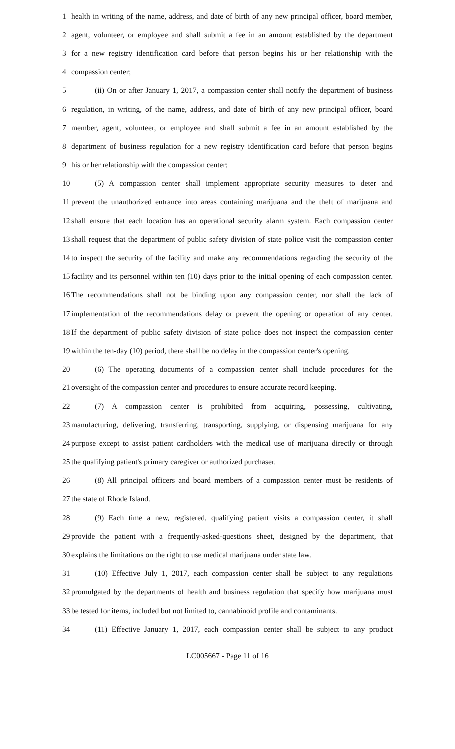1 health in writing of the name, address, and date of birth of any new principal officer, board member,
2 agent, volunteer, or employee and shall submit a fee in an amount established by the department
3 for a new registry identification card before that person begins his or her relationship with the
4 compassion center;
5 (ii) On or after January 1, 2017, a compassion center shall notify the department of business
6 regulation, in writing, of the name, address, and date of birth of any new principal officer, board
7 member, agent, volunteer, or employee and shall submit a fee in an amount established by the
8 department of business regulation for a new registry identification card before that person begins
9 his or her relationship with the compassion center;
10 (5) A compassion center shall implement appropriate security measures to deter and
11 prevent the unauthorized entrance into areas containing marijuana and the theft of marijuana and
12 shall ensure that each location has an operational security alarm system. Each compassion center
13 shall request that the department of public safety division of state police visit the compassion center
14 to inspect the security of the facility and make any recommendations regarding the security of the
15 facility and its personnel within ten (10) days prior to the initial opening of each compassion center.
16 The recommendations shall not be binding upon any compassion center, nor shall the lack of
17 implementation of the recommendations delay or prevent the opening or operation of any center.
18 If the department of public safety division of state police does not inspect the compassion center
19 within the ten-day (10) period, there shall be no delay in the compassion center's opening.
20 (6) The operating documents of a compassion center shall include procedures for the
21 oversight of the compassion center and procedures to ensure accurate record keeping.
22 (7) A compassion center is prohibited from acquiring, possessing, cultivating,
23 manufacturing, delivering, transferring, transporting, supplying, or dispensing marijuana for any
24 purpose except to assist patient cardholders with the medical use of marijuana directly or through
25 the qualifying patient's primary caregiver or authorized purchaser.
26 (8) All principal officers and board members of a compassion center must be residents of
27 the state of Rhode Island.
28 (9) Each time a new, registered, qualifying patient visits a compassion center, it shall
29 provide the patient with a frequently-asked-questions sheet, designed by the department, that
30 explains the limitations on the right to use medical marijuana under state law.
31 (10) Effective July 1, 2017, each compassion center shall be subject to any regulations
32 promulgated by the departments of health and business regulation that specify how marijuana must
33 be tested for items, included but not limited to, cannabinoid profile and contaminants.
34 (11) Effective January 1, 2017, each compassion center shall be subject to any product
LC005667 - Page 11 of 16